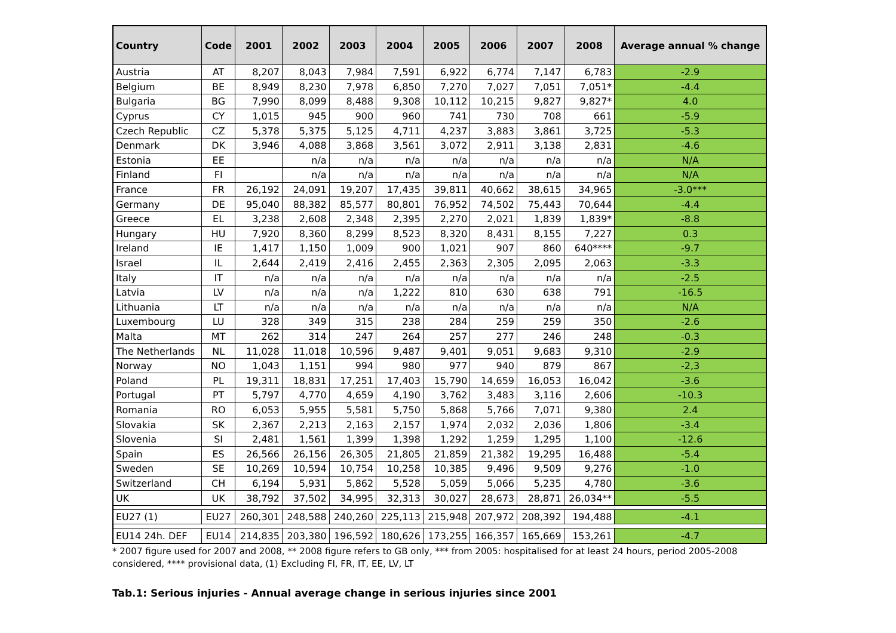| Country | Code | 2001 | 2002 | 2003 | 2004 | 2005 | 2006 | 2007 | 2008 | Average annual % change |
| --- | --- | --- | --- | --- | --- | --- | --- | --- | --- | --- |
| Austria | AT | 8,207 | 8,043 | 7,984 | 7,591 | 6,922 | 6,774 | 7,147 | 6,783 | -2.9 |
| Belgium | BE | 8,949 | 8,230 | 7,978 | 6,850 | 7,270 | 7,027 | 7,051 | 7,051* | -4.4 |
| Bulgaria | BG | 7,990 | 8,099 | 8,488 | 9,308 | 10,112 | 10,215 | 9,827 | 9,827* | 4.0 |
| Cyprus | CY | 1,015 | 945 | 900 | 960 | 741 | 730 | 708 | 661 | -5.9 |
| Czech Republic | CZ | 5,378 | 5,375 | 5,125 | 4,711 | 4,237 | 3,883 | 3,861 | 3,725 | -5.3 |
| Denmark | DK | 3,946 | 4,088 | 3,868 | 3,561 | 3,072 | 2,911 | 3,138 | 2,831 | -4.6 |
| Estonia | EE | | n/a | n/a | n/a | n/a | n/a | n/a | n/a | N/A |
| Finland | FI | | n/a | n/a | n/a | n/a | n/a | n/a | n/a | N/A |
| France | FR | 26,192 | 24,091 | 19,207 | 17,435 | 39,811 | 40,662 | 38,615 | 34,965 | -3.0*** |
| Germany | DE | 95,040 | 88,382 | 85,577 | 80,801 | 76,952 | 74,502 | 75,443 | 70,644 | -4.4 |
| Greece | EL | 3,238 | 2,608 | 2,348 | 2,395 | 2,270 | 2,021 | 1,839 | 1,839* | -8.8 |
| Hungary | HU | 7,920 | 8,360 | 8,299 | 8,523 | 8,320 | 8,431 | 8,155 | 7,227 | 0.3 |
| Ireland | IE | 1,417 | 1,150 | 1,009 | 900 | 1,021 | 907 | 860 | 640**** | -9.7 |
| Israel | IL | 2,644 | 2,419 | 2,416 | 2,455 | 2,363 | 2,305 | 2,095 | 2,063 | -3.3 |
| Italy | IT | n/a | n/a | n/a | n/a | n/a | n/a | n/a | n/a | -2.5 |
| Latvia | LV | n/a | n/a | n/a | 1,222 | 810 | 630 | 638 | 791 | -16.5 |
| Lithuania | LT | n/a | n/a | n/a | n/a | n/a | n/a | n/a | n/a | N/A |
| Luxembourg | LU | 328 | 349 | 315 | 238 | 284 | 259 | 259 | 350 | -2.6 |
| Malta | MT | 262 | 314 | 247 | 264 | 257 | 277 | 246 | 248 | -0.3 |
| The Netherlands | NL | 11,028 | 11,018 | 10,596 | 9,487 | 9,401 | 9,051 | 9,683 | 9,310 | -2.9 |
| Norway | NO | 1,043 | 1,151 | 994 | 980 | 977 | 940 | 879 | 867 | -2,3 |
| Poland | PL | 19,311 | 18,831 | 17,251 | 17,403 | 15,790 | 14,659 | 16,053 | 16,042 | -3.6 |
| Portugal | PT | 5,797 | 4,770 | 4,659 | 4,190 | 3,762 | 3,483 | 3,116 | 2,606 | -10.3 |
| Romania | RO | 6,053 | 5,955 | 5,581 | 5,750 | 5,868 | 5,766 | 7,071 | 9,380 | 2.4 |
| Slovakia | SK | 2,367 | 2,213 | 2,163 | 2,157 | 1,974 | 2,032 | 2,036 | 1,806 | -3.4 |
| Slovenia | SI | 2,481 | 1,561 | 1,399 | 1,398 | 1,292 | 1,259 | 1,295 | 1,100 | -12.6 |
| Spain | ES | 26,566 | 26,156 | 26,305 | 21,805 | 21,859 | 21,382 | 19,295 | 16,488 | -5.4 |
| Sweden | SE | 10,269 | 10,594 | 10,754 | 10,258 | 10,385 | 9,496 | 9,509 | 9,276 | -1.0 |
| Switzerland | CH | 6,194 | 5,931 | 5,862 | 5,528 | 5,059 | 5,066 | 5,235 | 4,780 | -3.6 |
| UK | UK | 38,792 | 37,502 | 34,995 | 32,313 | 30,027 | 28,673 | 28,871 | 26,034** | -5.5 |
| EU27 (1) | EU27 | 260,301 | 248,588 | 240,260 | 225,113 | 215,948 | 207,972 | 208,392 | 194,488 | -4.1 |
| EU14 24h. DEF | EU14 | 214,835 | 203,380 | 196,592 | 180,626 | 173,255 | 166,357 | 165,669 | 153,261 | -4.7 |
* 2007 figure used for 2007 and 2008, ** 2008 figure refers to GB only, *** from 2005: hospitalised for at least 24 hours, period 2005-2008 considered, **** provisional data, (1) Excluding FI, FR, IT, EE, LV, LT
Tab.1: Serious injuries - Annual average change in serious injuries since 2001